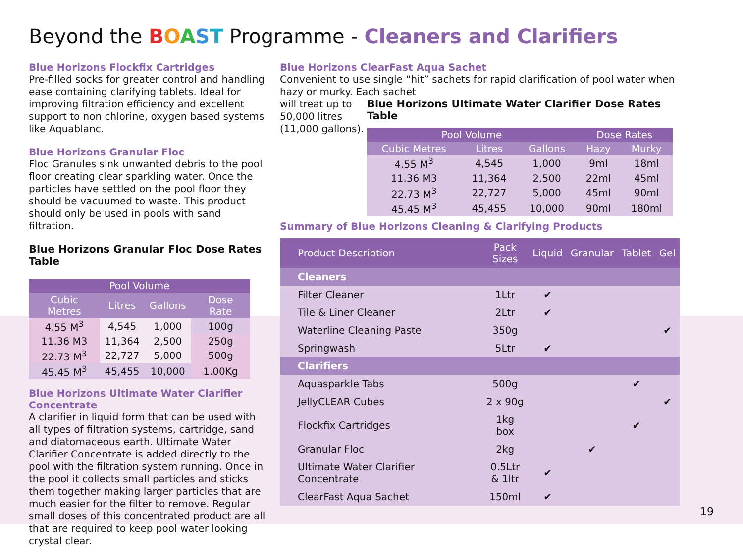Beyond the BOAST Programme - Cleaners and Clarifiers
Blue Horizons Flockfix Cartridges
Pre-filled socks for greater control and handling ease containing clarifying tablets. Ideal for improving filtration efficiency and excellent support to non chlorine, oxygen based systems like Aquablanc.
Blue Horizons Granular Floc
Floc Granules sink unwanted debris to the pool floor creating clear sparkling water. Once the particles have settled on the pool floor they should be vacuumed to waste. This product should only be used in pools with sand filtration.
Blue Horizons Granular Floc Dose Rates Table
| Pool Volume | | | |
| --- | --- | --- | --- |
| Cubic Metres | Litres | Gallons | Dose Rate |
| 4.55 M<sup>3</sup> | 4,545 | 1,000 | 100g |
| 11.36 M3 | 11,364 | 2,500 | 250g |
| 22.73 M<sup>3</sup> | 22,727 | 5,000 | 500g |
| 45.45 M<sup>3</sup> | 45,455 | 10,000 | 1.00Kg |
Blue Horizons Ultimate Water Clarifier Concentrate
A clarifier in liquid form that can be used with all types of filtration systems, cartridge, sand and diatomaceous earth. Ultimate Water Clarifier Concentrate is added directly to the pool with the filtration system running. Once in the pool it collects small particles and sticks them together making larger particles that are much easier for the filter to remove. Regular small doses of this concentrated product are all that are required to keep pool water looking crystal clear.
Blue Horizons ClearFast Aqua Sachet
Convenient to use single “hit” sachets for rapid clarification of pool water when hazy or murky. Each sachet
will treat up to 50,000 litres (11,000 gallons).
Blue Horizons Ultimate Water Clarifier Dose Rates Table
| Pool Volume | | | Dose Rates | |
| --- | --- | --- | --- | --- |
| Cubic Metres | Litres | Gallons | Hazy | Murky |
| 4.55 M<sup>3</sup> | 4,545 | 1,000 | 9ml | 18ml |
| 11.36 M3 | 11,364 | 2,500 | 22ml | 45ml |
| 22.73 M<sup>3</sup> | 22,727 | 5,000 | 45ml | 90ml |
| 45.45 M<sup>3</sup> | 45,455 | 10,000 | 90ml | 180ml |
Summary of Blue Horizons Cleaning & Clarifying Products
| Product Description | Pack Sizes | Liquid | Granular | Tablet | Gel |
| Cleaners | | | | | |
| Filter Cleaner | 1Ltr | ✔ | | | |
| Tile & Liner Cleaner | 2Ltr | ✔ | | | |
| Waterline Cleaning Paste | 350g | | | | ✔ |
| Springwash | 5Ltr | ✔ | | | |
| Clarifiers | | | | | |
| Aquasparkle Tabs | 500g | | | ✔ | |
| JellyCLEAR Cubes | 2 x 90g | | | | ✔ |
| Flockfix Cartridges | 1kg box | | | ✔ | |
| Granular Floc | 2kg | | ✔ | | |
| Ultimate Water Clarifier Concentrate | 0.5Ltr & 1ltr | ✔ | | | |
| ClearFast Aqua Sachet | 150ml | ✔ | | | |
19